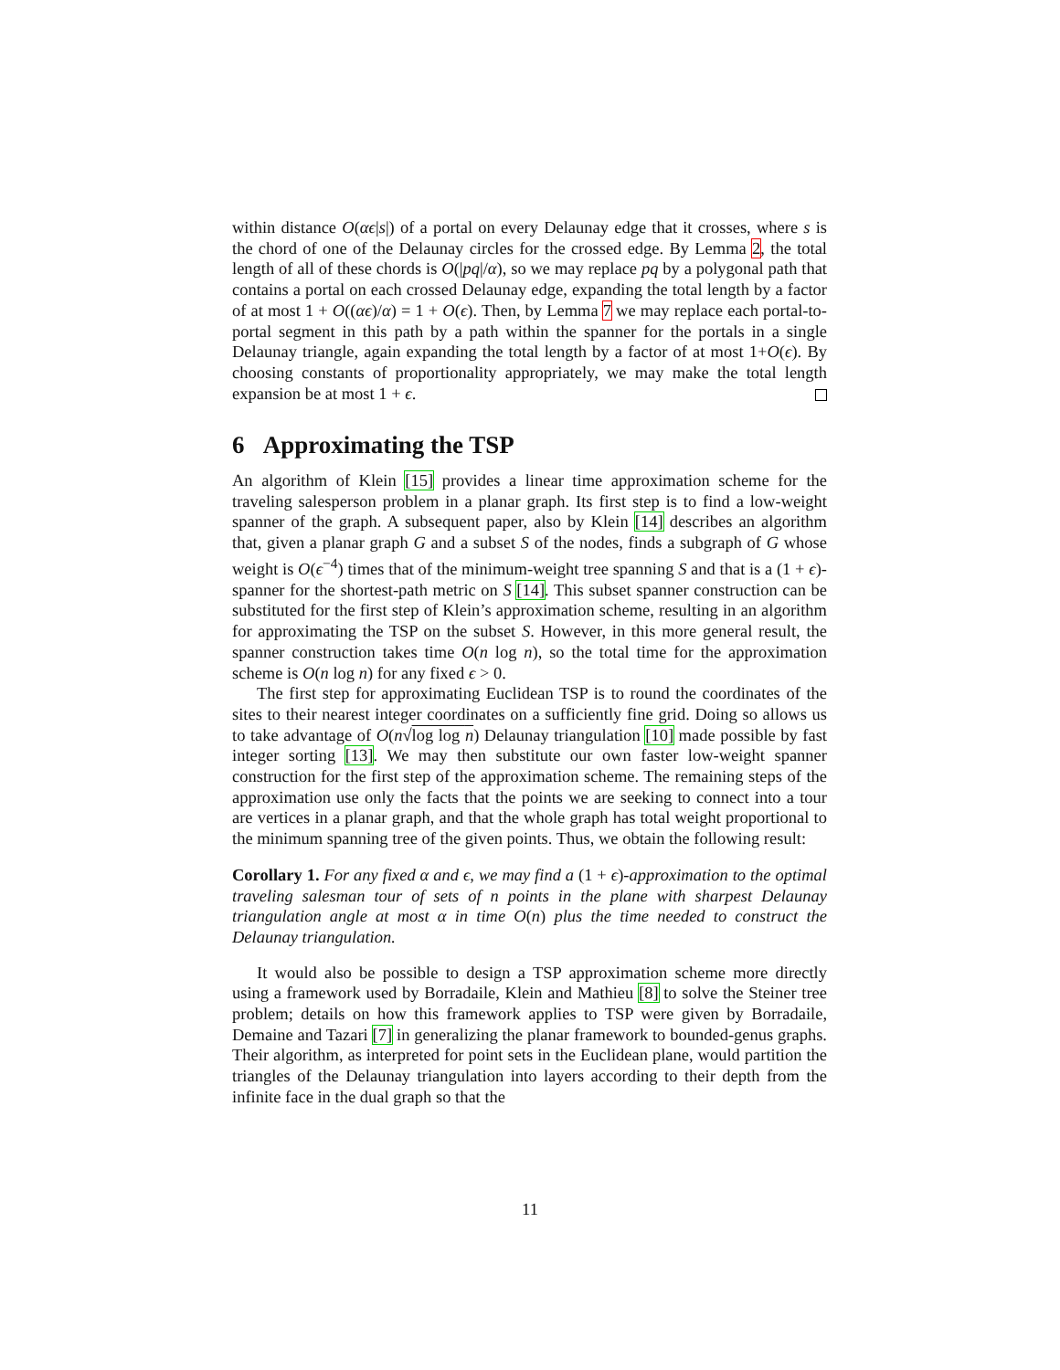within distance O(αϵ|s|) of a portal on every Delaunay edge that it crosses, where s is the chord of one of the Delaunay circles for the crossed edge. By Lemma 2, the total length of all of these chords is O(|pq|/α), so we may replace pq by a polygonal path that contains a portal on each crossed Delaunay edge, expanding the total length by a factor of at most 1 + O((αϵ)/α) = 1 + O(ϵ). Then, by Lemma 7 we may replace each portal-to-portal segment in this path by a path within the spanner for the portals in a single Delaunay triangle, again expanding the total length by a factor of at most 1+O(ϵ). By choosing constants of proportionality appropriately, we may make the total length expansion be at most 1 + ϵ.
6 Approximating the TSP
An algorithm of Klein [15] provides a linear time approximation scheme for the traveling salesperson problem in a planar graph. Its first step is to find a low-weight spanner of the graph. A subsequent paper, also by Klein [14] describes an algorithm that, given a planar graph G and a subset S of the nodes, finds a subgraph of G whose weight is O(ϵ<sup>−4</sup>) times that of the minimum-weight tree spanning S and that is a (1 + ϵ)-spanner for the shortest-path metric on S [14]. This subset spanner construction can be substituted for the first step of Klein’s approximation scheme, resulting in an algorithm for approximating the TSP on the subset S. However, in this more general result, the spanner construction takes time O(n log n), so the total time for the approximation scheme is O(n log n) for any fixed ϵ > 0.
The first step for approximating Euclidean TSP is to round the coordinates of the sites to their nearest integer coordinates on a sufficiently fine grid. Doing so allows us to take advantage of O(n√log log n) Delaunay triangulation [10] made possible by fast integer sorting [13]. We may then substitute our own faster low-weight spanner construction for the first step of the approximation scheme. The remaining steps of the approximation use only the facts that the points we are seeking to connect into a tour are vertices in a planar graph, and that the whole graph has total weight proportional to the minimum spanning tree of the given points. Thus, we obtain the following result:
Corollary 1. For any fixed α and ϵ, we may find a (1 + ϵ)-approximation to the optimal traveling salesman tour of sets of n points in the plane with sharpest Delaunay triangulation angle at most α in time O(n) plus the time needed to construct the Delaunay triangulation.
It would also be possible to design a TSP approximation scheme more directly using a framework used by Borradaile, Klein and Mathieu [8] to solve the Steiner tree problem; details on how this framework applies to TSP were given by Borradaile, Demaine and Tazari [7] in generalizing the planar framework to bounded-genus graphs. Their algorithm, as interpreted for point sets in the Euclidean plane, would partition the triangles of the Delaunay triangulation into layers according to their depth from the infinite face in the dual graph so that the
11